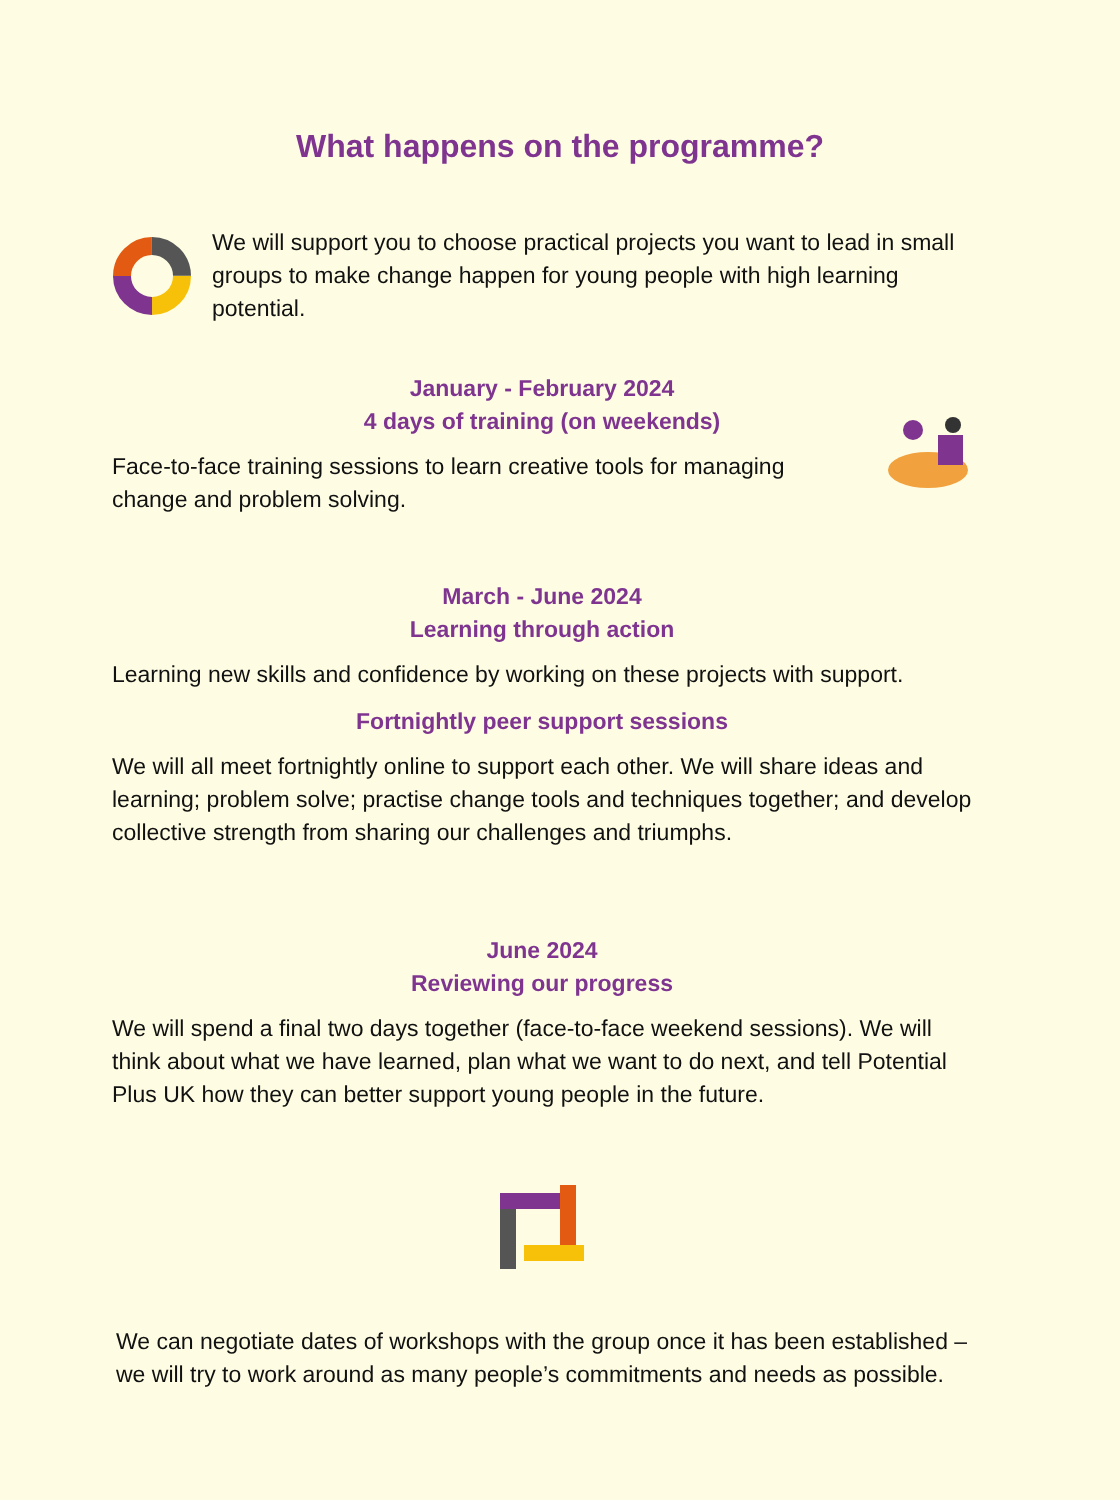What happens on the programme?
We will support you to choose practical projects you want to lead in small groups to make change happen for young people with high learning potential.
January - February 2024
4 days of training (on weekends)
Face-to-face training sessions to learn creative tools for managing change and problem solving.
March - June 2024
Learning through action
Learning new skills and confidence by working on these projects with support.
Fortnightly peer support sessions
We will all meet fortnightly online to support each other. We will share ideas and learning; problem solve; practise change tools and techniques together; and develop collective strength from sharing our challenges and triumphs.
June 2024
Reviewing our progress
We will spend a final two days together (face-to-face weekend sessions). We will think about what we have learned, plan what we want to do next, and tell Potential Plus UK how they can better support young people in the future.
We can negotiate dates of workshops with the group once it has been established – we will try to work around as many people’s commitments and needs as possible.